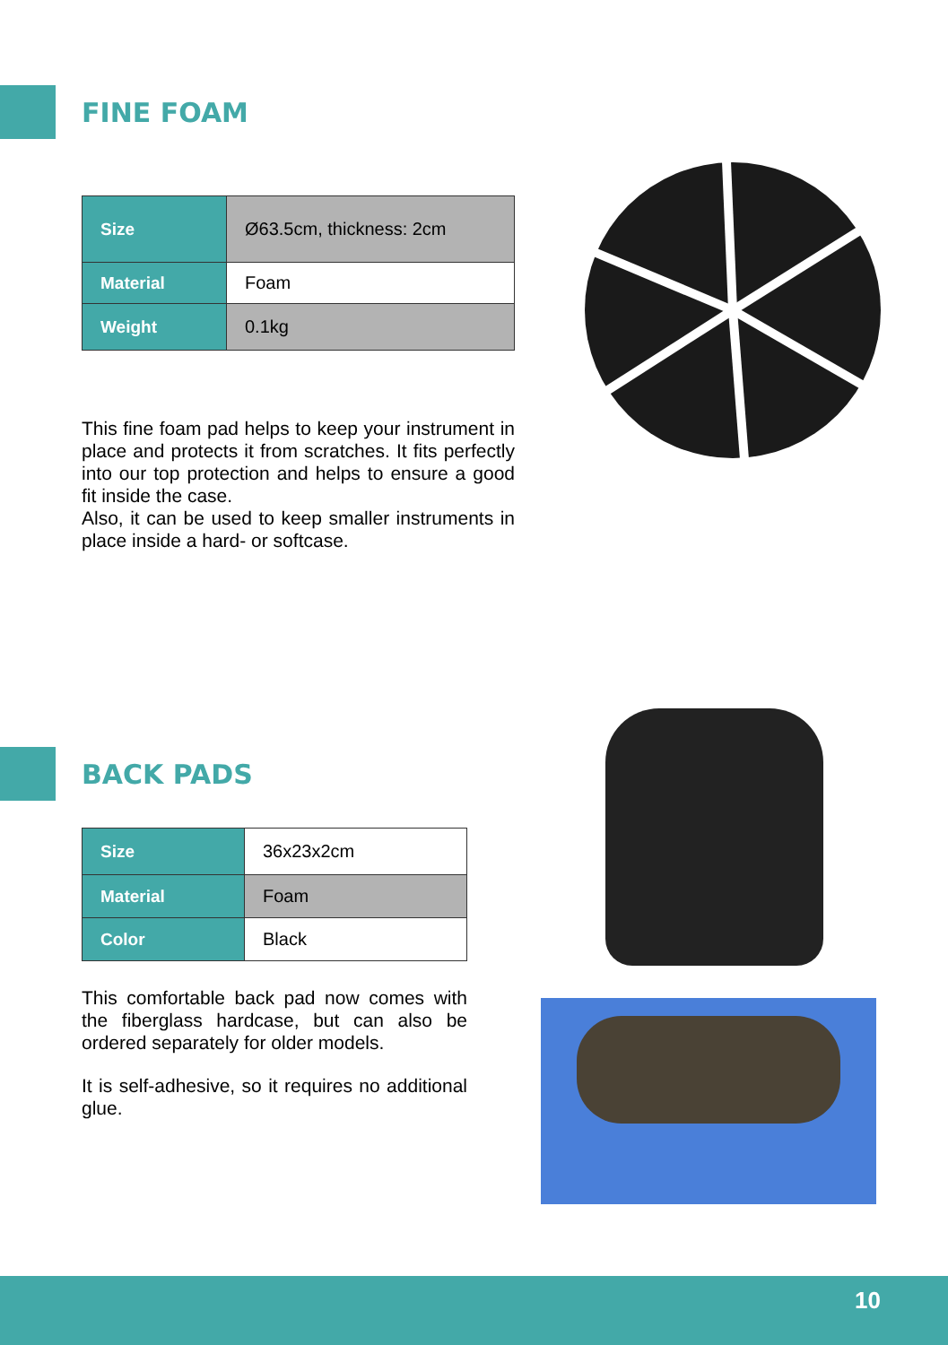FINE FOAM
| Size | Ø63.5cm, thickness: 2cm |
| Material | Foam |
| Weight | 0.1kg |
This fine foam pad helps to keep your instrument in place and protects it from scratches. It fits perfectly into our top protection and helps to ensure a good fit inside the case.
Also, it can be used to keep smaller instruments in place inside a hard- or softcase.
BACK PADS
| Size | 36x23x2cm |
| Material | Foam |
| Color | Black |
This comfortable back pad now comes with the fiberglass hardcase, but can also be ordered separately for older models.
It is self-adhesive, so it requires no additional glue.
10